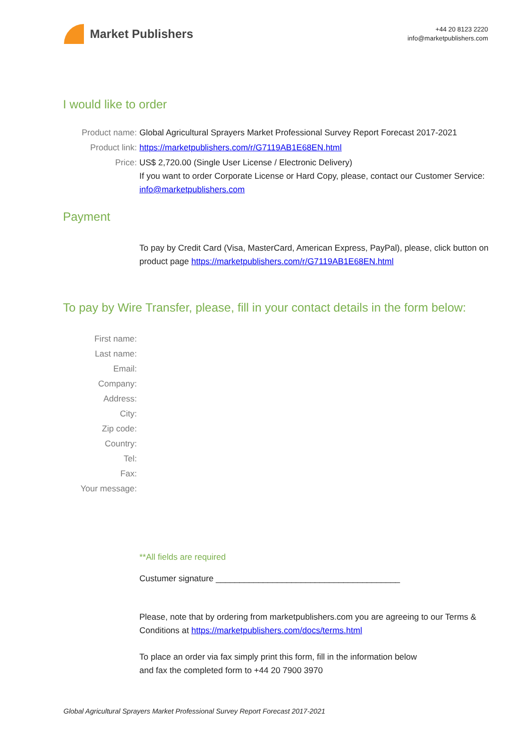Market Publishers
+44 20 8123 2220
info@marketpublishers.com
I would like to order
Product name: Global Agricultural Sprayers Market Professional Survey Report Forecast 2017-2021
Product link: https://marketpublishers.com/r/G7119AB1E68EN.html
Price: US$ 2,720.00 (Single User License / Electronic Delivery)
If you want to order Corporate License or Hard Copy, please, contact our Customer Service:
info@marketpublishers.com
Payment
To pay by Credit Card (Visa, MasterCard, American Express, PayPal), please, click button on product page https://marketpublishers.com/r/G7119AB1E68EN.html
To pay by Wire Transfer, please, fill in your contact details in the form below:
First name:
Last name:
Email:
Company:
Address:
City:
Zip code:
Country:
Tel:
Fax:
Your message:
**All fields are required
Custumer signature _______________________________________
Please, note that by ordering from marketpublishers.com you are agreeing to our Terms & Conditions at https://marketpublishers.com/docs/terms.html
To place an order via fax simply print this form, fill in the information below
and fax the completed form to +44 20 7900 3970
Global Agricultural Sprayers Market Professional Survey Report Forecast 2017-2021